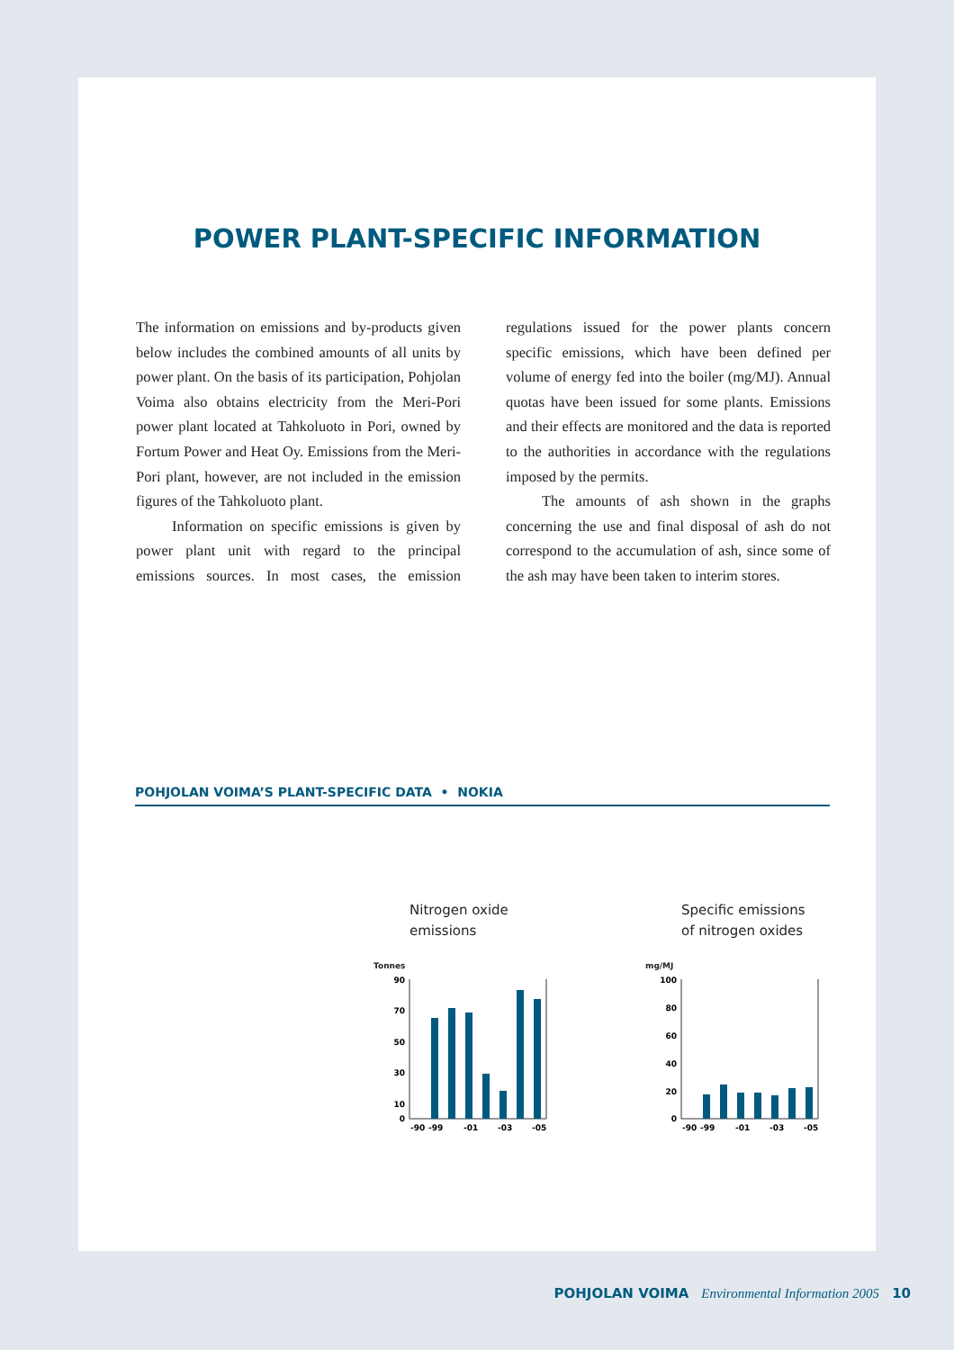POWER PLANT-SPECIFIC INFORMATION
The information on emissions and by-products given below includes the combined amounts of all units by power plant. On the basis of its participation, Pohjolan Voima also obtains electricity from the Meri-Pori power plant located at Tahkoluoto in Pori, owned by Fortum Power and Heat Oy. Emissions from the Meri-Pori plant, however, are not included in the emission figures of the Tahkoluoto plant.
Information on specific emissions is given by power plant unit with regard to the principal emissions sources. In most cases, the emission regulations issued for the power plants concern specific emissions, which have been defined per volume of energy fed into the boiler (mg/MJ). Annual quotas have been issued for some plants. Emissions and their effects are monitored and the data is reported to the authorities in accordance with the regulations imposed by the permits.
The amounts of ash shown in the graphs concerning the use and final disposal of ash do not correspond to the accumulation of ash, since some of the ash may have been taken to interim stores.
POHJOLAN VOIMA’S PLANT-SPECIFIC DATA • NOKIA
Nitrogen oxide
emissions
Tonnes
90
70
50
30
10
0
-90
-99
-01
-03
-05
Specific emissions
of nitrogen oxides
mg/MJ
100
80
60
40
20
0
-90
-99
-01
-03
-05
POHJOLAN VOIMA Environmental Information 2005 10